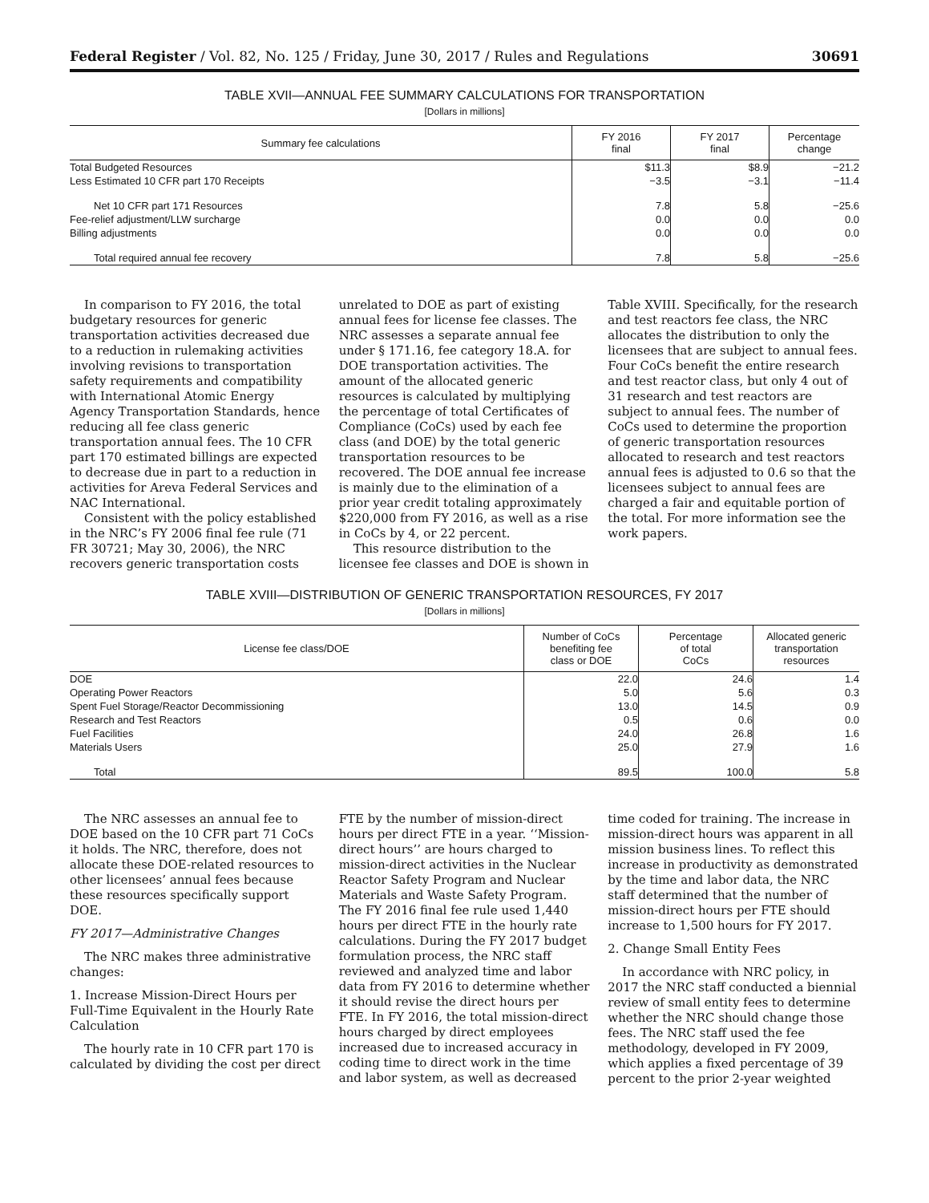Federal Register / Vol. 82, No. 125 / Friday, June 30, 2017 / Rules and Regulations 30691
TABLE XVII—ANNUAL FEE SUMMARY CALCULATIONS FOR TRANSPORTATION
[Dollars in millions]
| Summary fee calculations | FY 2016 final | FY 2017 final | Percentage change |
| --- | --- | --- | --- |
| Total Budgeted Resources | $11.3 | $8.9 | −21.2 |
| Less Estimated 10 CFR part 170 Receipts | −3.5 | −3.1 | −11.4 |
| Net 10 CFR part 171 Resources | 7.8 | 5.8 | −25.6 |
| Fee-relief adjustment/LLW surcharge | 0.0 | 0.0 | 0.0 |
| Billing adjustments | 0.0 | 0.0 | 0.0 |
| Total required annual fee recovery | 7.8 | 5.8 | −25.6 |
In comparison to FY 2016, the total budgetary resources for generic transportation activities decreased due to a reduction in rulemaking activities involving revisions to transportation safety requirements and compatibility with International Atomic Energy Agency Transportation Standards, hence reducing all fee class generic transportation annual fees. The 10 CFR part 170 estimated billings are expected to decrease due in part to a reduction in activities for Areva Federal Services and NAC International.
Consistent with the policy established in the NRC’s FY 2006 final fee rule (71 FR 30721; May 30, 2006), the NRC recovers generic transportation costs unrelated to DOE as part of existing annual fees for license fee classes. The NRC assesses a separate annual fee under § 171.16, fee category 18.A. for DOE transportation activities. The amount of the allocated generic resources is calculated by multiplying the percentage of total Certificates of Compliance (CoCs) used by each fee class (and DOE) by the total generic transportation resources to be recovered. The DOE annual fee increase is mainly due to the elimination of a prior year credit totaling approximately $220,000 from FY 2016, as well as a rise in CoCs by 4, or 22 percent.
This resource distribution to the licensee fee classes and DOE is shown in Table XVIII. Specifically, for the research and test reactors fee class, the NRC allocates the distribution to only the licensees that are subject to annual fees. Four CoCs benefit the entire research and test reactor class, but only 4 out of 31 research and test reactors are subject to annual fees. The number of CoCs used to determine the proportion of generic transportation resources allocated to research and test reactors annual fees is adjusted to 0.6 so that the licensees subject to annual fees are charged a fair and equitable portion of the total. For more information see the work papers.
TABLE XVIII—DISTRIBUTION OF GENERIC TRANSPORTATION RESOURCES, FY 2017
[Dollars in millions]
| License fee class/DOE | Number of CoCs benefiting fee class or DOE | Percentage of total CoCs | Allocated generic transportation resources |
| --- | --- | --- | --- |
| DOE | 22.0 | 24.6 | 1.4 |
| Operating Power Reactors | 5.0 | 5.6 | 0.3 |
| Spent Fuel Storage/Reactor Decommissioning | 13.0 | 14.5 | 0.9 |
| Research and Test Reactors | 0.5 | 0.6 | 0.0 |
| Fuel Facilities | 24.0 | 26.8 | 1.6 |
| Materials Users | 25.0 | 27.9 | 1.6 |
| Total | 89.5 | 100.0 | 5.8 |
The NRC assesses an annual fee to DOE based on the 10 CFR part 71 CoCs it holds. The NRC, therefore, does not allocate these DOE-related resources to other licensees’ annual fees because these resources specifically support DOE.
FY 2017—Administrative Changes
The NRC makes three administrative changes:
1. Increase Mission-Direct Hours per Full-Time Equivalent in the Hourly Rate Calculation
The hourly rate in 10 CFR part 170 is calculated by dividing the cost per direct FTE by the number of mission-direct hours per direct FTE in a year. ‘‘Mission-direct hours’’ are hours charged to mission-direct activities in the Nuclear Reactor Safety Program and Nuclear Materials and Waste Safety Program. The FY 2016 final fee rule used 1,440 hours per direct FTE in the hourly rate calculations. During the FY 2017 budget formulation process, the NRC staff reviewed and analyzed time and labor data from FY 2016 to determine whether it should revise the direct hours per FTE. In FY 2016, the total mission-direct hours charged by direct employees increased due to increased accuracy in coding time to direct work in the time and labor system, as well as decreased time coded for training. The increase in mission-direct hours was apparent in all mission business lines. To reflect this increase in productivity as demonstrated by the time and labor data, the NRC staff determined that the number of mission-direct hours per FTE should increase to 1,500 hours for FY 2017.
2. Change Small Entity Fees
In accordance with NRC policy, in 2017 the NRC staff conducted a biennial review of small entity fees to determine whether the NRC should change those fees. The NRC staff used the fee methodology, developed in FY 2009, which applies a fixed percentage of 39 percent to the prior 2-year weighted